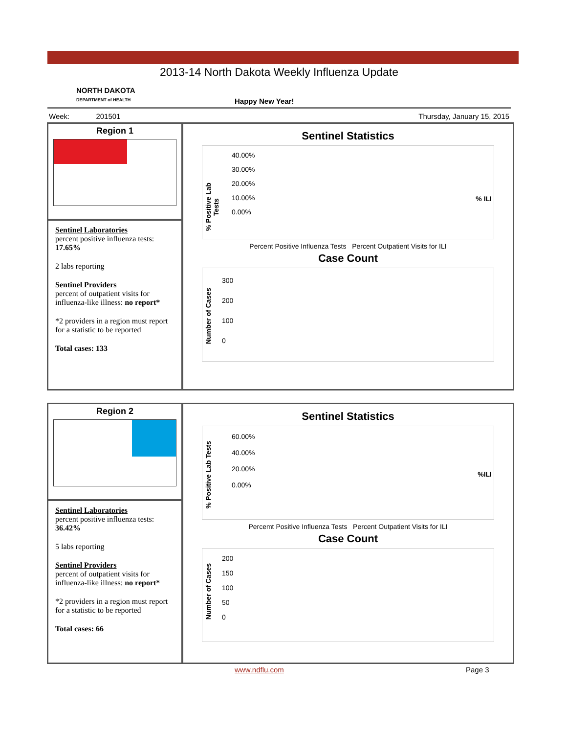2013-14 North Dakota Weekly Influenza Update
NORTH DAKOTA
DEPARTMENT of HEALTH
Happy New Year!
Week: 201501 Thursday, January 15, 2015
Region 1
Sentinel Laboratories
percent positive influenza tests:
17.65%
2 labs reporting
Sentinel Providers
percent of outpatient visits for influenza-like illness: no report*
*2 providers in a region must report for a statistic to be reported
Total cases: 133
Sentinel Statistics
% Positive Lab Tests
% ILI
40.00%
30.00%
20.00%
10.00%
0.00%
Percent Positive Influenza Tests Percent Outpatient Visits for ILI
Case Count
Number of Cases
300
200
100
0
Region 2
Sentinel Laboratories
percent positive influenza tests: 36.42%
5 labs reporting
Sentinel Providers
percent of outpatient visits for influenza-like illness: no report*
*2 providers in a region must report for a statistic to be reported
Total cases: 66
Sentinel Statistics
% Positive Lab Tests
%ILI
60.00%
40.00%
20.00%
0.00%
Percemt Positive Influenza Tests Percent Outpatient Visits for ILI
Case Count
Number of Cases
200
150
100
50
0
www.ndflu.com Page 3